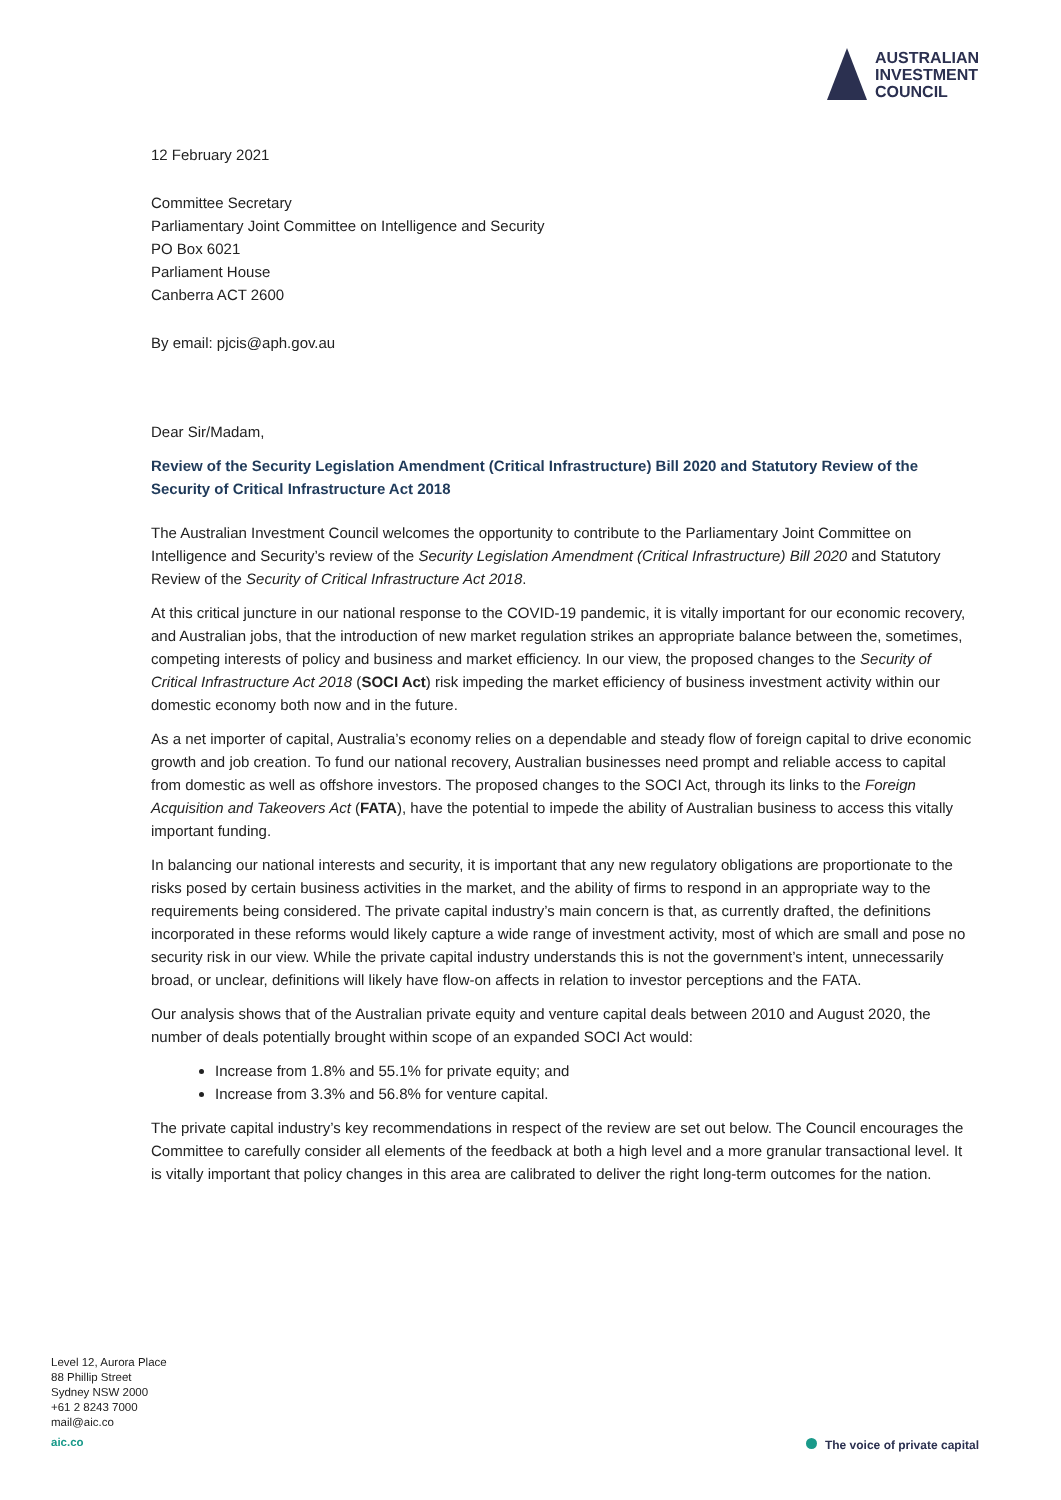AUSTRALIAN
INVESTMENT
COUNCIL
12 February 2021
Committee Secretary
Parliamentary Joint Committee on Intelligence and Security
PO Box 6021
Parliament House
Canberra ACT 2600
By email: pjcis@aph.gov.au
Dear Sir/Madam,
Review of the Security Legislation Amendment (Critical Infrastructure) Bill 2020 and Statutory Review of the Security of Critical Infrastructure Act 2018
The Australian Investment Council welcomes the opportunity to contribute to the Parliamentary Joint Committee on Intelligence and Security’s review of the Security Legislation Amendment (Critical Infrastructure) Bill 2020 and Statutory Review of the Security of Critical Infrastructure Act 2018.
At this critical juncture in our national response to the COVID-19 pandemic, it is vitally important for our economic recovery, and Australian jobs, that the introduction of new market regulation strikes an appropriate balance between the, sometimes, competing interests of policy and business and market efficiency. In our view, the proposed changes to the Security of Critical Infrastructure Act 2018 (SOCI Act) risk impeding the market efficiency of business investment activity within our domestic economy both now and in the future.
As a net importer of capital, Australia’s economy relies on a dependable and steady flow of foreign capital to drive economic growth and job creation. To fund our national recovery, Australian businesses need prompt and reliable access to capital from domestic as well as offshore investors. The proposed changes to the SOCI Act, through its links to the Foreign Acquisition and Takeovers Act (FATA), have the potential to impede the ability of Australian business to access this vitally important funding.
In balancing our national interests and security, it is important that any new regulatory obligations are proportionate to the risks posed by certain business activities in the market, and the ability of firms to respond in an appropriate way to the requirements being considered. The private capital industry’s main concern is that, as currently drafted, the definitions incorporated in these reforms would likely capture a wide range of investment activity, most of which are small and pose no security risk in our view. While the private capital industry understands this is not the government’s intent, unnecessarily broad, or unclear, definitions will likely have flow-on affects in relation to investor perceptions and the FATA.
Our analysis shows that of the Australian private equity and venture capital deals between 2010 and August 2020, the number of deals potentially brought within scope of an expanded SOCI Act would:
Increase from 1.8% and 55.1% for private equity; and
Increase from 3.3% and 56.8% for venture capital.
The private capital industry’s key recommendations in respect of the review are set out below. The Council encourages the Committee to carefully consider all elements of the feedback at both a high level and a more granular transactional level. It is vitally important that policy changes in this area are calibrated to deliver the right long-term outcomes for the nation.
Level 12, Aurora Place
88 Phillip Street
Sydney NSW 2000
+61 2 8243 7000
mail@aic.co
aic.co
The voice of private capital